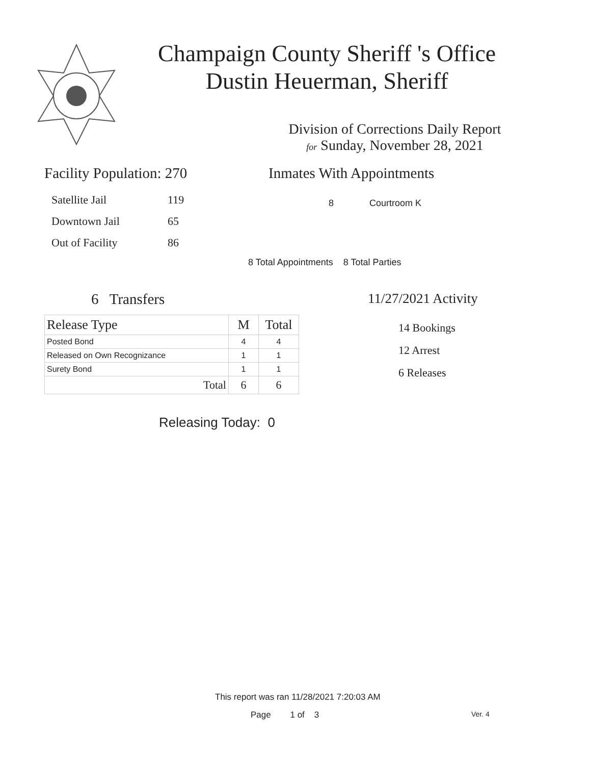Champaign County Sheriff 's Office
Dustin Heuerman, Sheriff
Division of Corrections Daily Report
for Sunday, November 28, 2021
Facility Population: 270
| Satellite Jail | 119 |
| Downtown Jail | 65 |
| Out of Facility | 86 |
Inmates With Appointments
8 Courtroom K
8 Total Appointments 8 Total Parties
6 Transfers
| Release Type | M | Total |
| --- | --- | --- |
| Posted Bond | 4 | 4 |
| Released on Own Recognizance | 1 | 1 |
| Surety Bond | 1 | 1 |
| Total | 6 | 6 |
Releasing Today: 0
11/27/2021 Activity
14 Bookings
12 Arrest
6 Releases
This report was ran 11/28/2021 7:20:03 AM
Page 1 of 3 Ver. 4